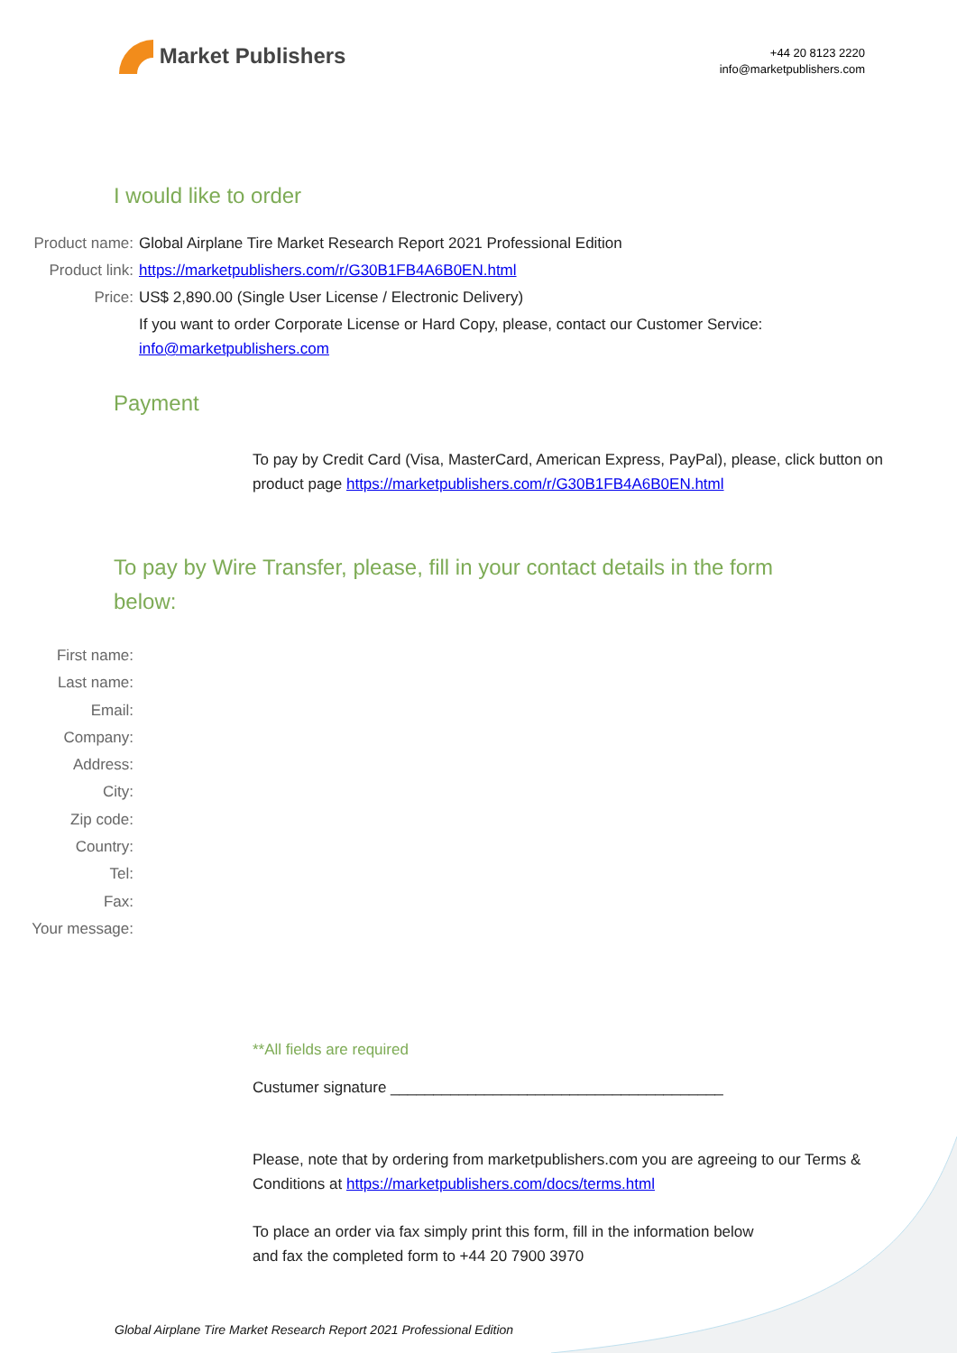Market Publishers
+44 20 8123 2220
info@marketpublishers.com
I would like to order
Product name: Global Airplane Tire Market Research Report 2021 Professional Edition
Product link: https://marketpublishers.com/r/G30B1FB4A6B0EN.html
Price: US$ 2,890.00 (Single User License / Electronic Delivery)
If you want to order Corporate License or Hard Copy, please, contact our Customer Service:
info@marketpublishers.com
Payment
To pay by Credit Card (Visa, MasterCard, American Express, PayPal), please, click button on product page https://marketpublishers.com/r/G30B1FB4A6B0EN.html
To pay by Wire Transfer, please, fill in your contact details in the form below:
First name:
Last name:
Email:
Company:
Address:
City:
Zip code:
Country:
Tel:
Fax:
Your message:
**All fields are required
Custumer signature _______________________________________
Please, note that by ordering from marketpublishers.com you are agreeing to our Terms & Conditions at https://marketpublishers.com/docs/terms.html
To place an order via fax simply print this form, fill in the information below
and fax the completed form to +44 20 7900 3970
Global Airplane Tire Market Research Report 2021 Professional Edition